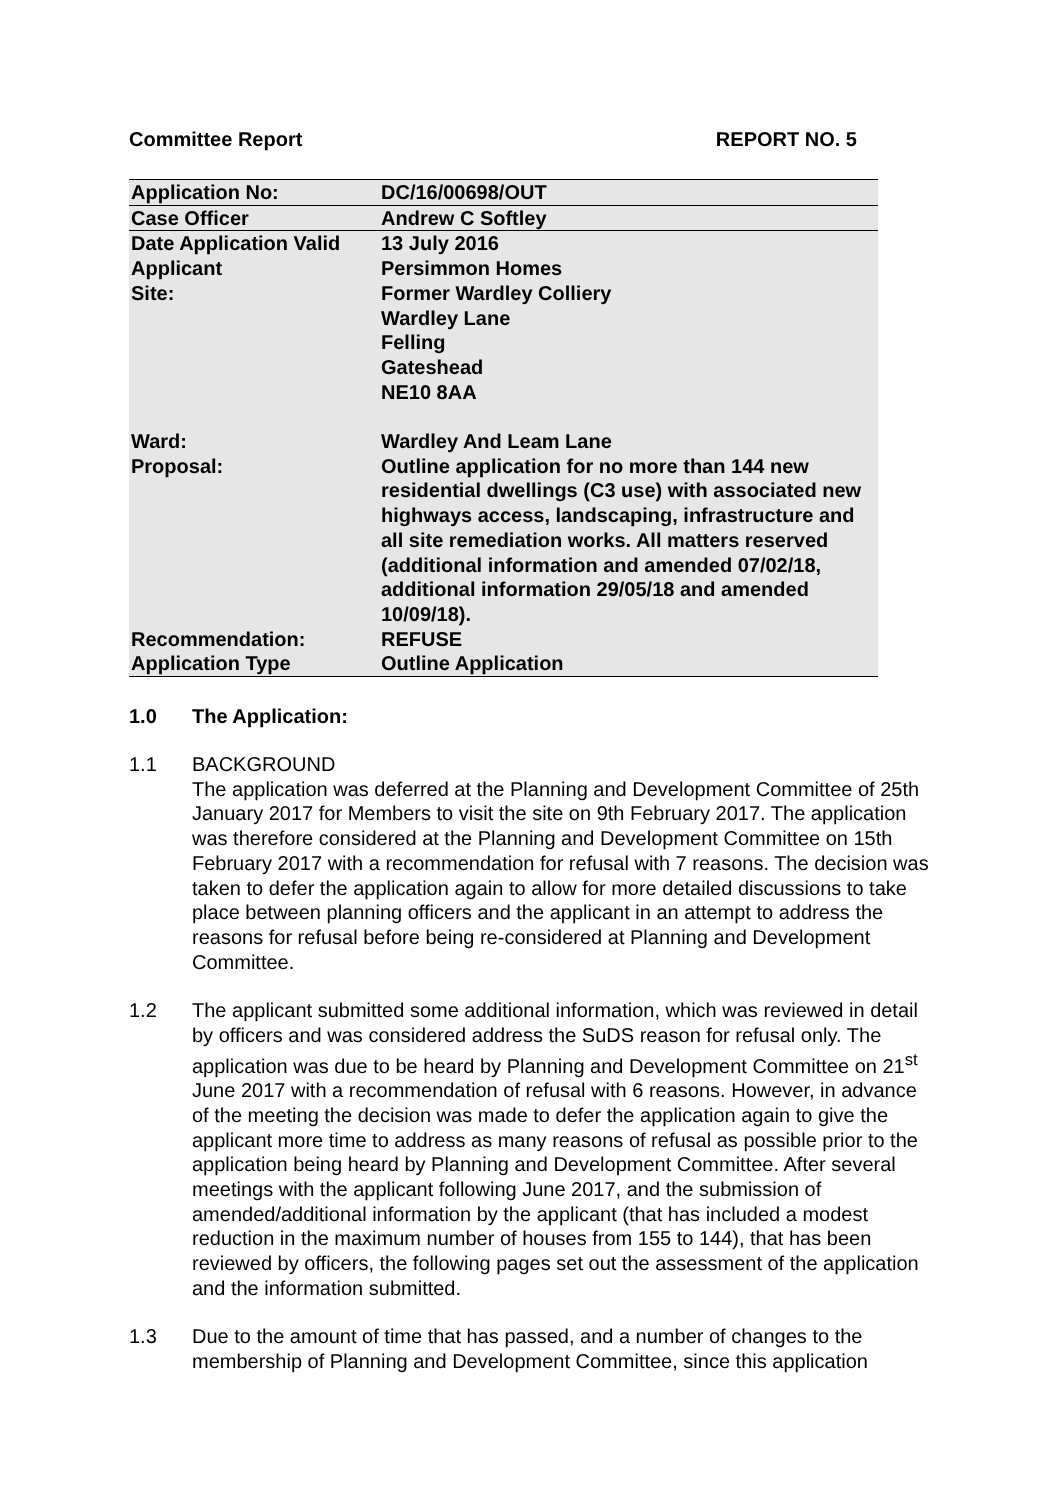Committee Report REPORT NO. 5
| Application No: | DC/16/00698/OUT |
| Case Officer | Andrew C Softley |
| Date Application Valid | 13 July 2016 |
| Applicant | Persimmon Homes |
| Site: | Former Wardley Colliery Wardley Lane Felling Gateshead NE10 8AA |
| Ward: | Wardley And Leam Lane |
| Proposal: | Outline application for no more than 144 new residential dwellings (C3 use) with associated new highways access, landscaping, infrastructure and all site remediation works. All matters reserved (additional information and amended 07/02/18, additional information 29/05/18 and amended 10/09/18). |
| Recommendation: | REFUSE |
| Application Type | Outline Application |
1.0 The Application:
1.1 BACKGROUND
The application was deferred at the Planning and Development Committee of 25th January 2017 for Members to visit the site on 9th February 2017. The application was therefore considered at the Planning and Development Committee on 15th February 2017 with a recommendation for refusal with 7 reasons. The decision was taken to defer the application again to allow for more detailed discussions to take place between planning officers and the applicant in an attempt to address the reasons for refusal before being re-considered at Planning and Development Committee.
1.2 The applicant submitted some additional information, which was reviewed in detail by officers and was considered address the SuDS reason for refusal only. The application was due to be heard by Planning and Development Committee on 21<sup>st</sup> June 2017 with a recommendation of refusal with 6 reasons. However, in advance of the meeting the decision was made to defer the application again to give the applicant more time to address as many reasons of refusal as possible prior to the application being heard by Planning and Development Committee. After several meetings with the applicant following June 2017, and the submission of amended/additional information by the applicant (that has included a modest reduction in the maximum number of houses from 155 to 144), that has been reviewed by officers, the following pages set out the assessment of the application and the information submitted.
1.3 Due to the amount of time that has passed, and a number of changes to the membership of Planning and Development Committee, since this application